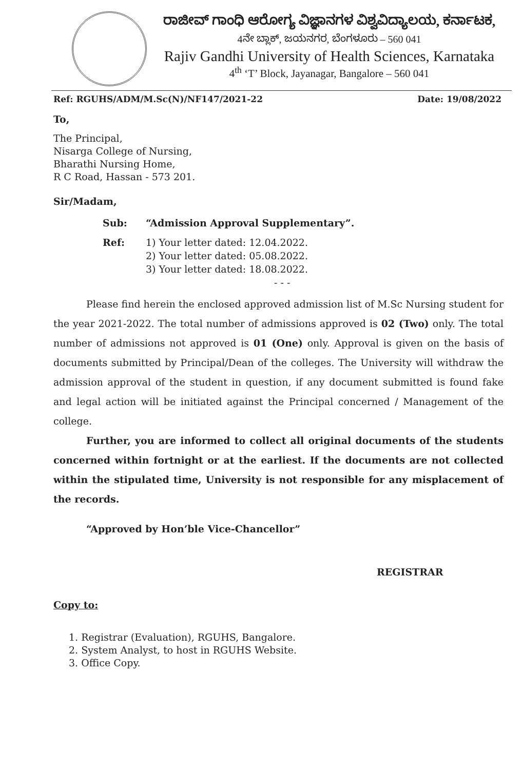ರಾಜೀವ್ ಗಾಂಧಿ ಆರೋಗ್ಯ ವಿಜ್ಞಾನಗಳ ವಿಶ್ವವಿದ್ಯಾಲಯ, ಕರ್ನಾಟಕ,
4ನೇ ಬ್ಲಾಕ್, ಜಯನಗರ, ಬೆಂಗಳೂರು – 560 041
Rajiv Gandhi University of Health Sciences, Karnataka
4<sup>th</sup> ‘T’ Block, Jayanagar, Bangalore – 560 041
Ref: RGUHS/ADM/M.Sc(N)/NF147/2021-22 Date: 19/08/2022
To,
The Principal,
Nisarga College of Nursing,
Bharathi Nursing Home,
R C Road, Hassan - 573 201.
Sir/Madam,
Sub: “Admission Approval Supplementary”. Ref:
1) Your letter dated: 12.04.2022.
2) Your letter dated: 05.08.2022.
3) Your letter dated: 18.08.2022.
- - -
Please find herein the enclosed approved admission list of M.Sc Nursing student for the year 2021-2022. The total number of admissions approved is 02 (Two) only. The total number of admissions not approved is 01 (One) only. Approval is given on the basis of documents submitted by Principal/Dean of the colleges. The University will withdraw the admission approval of the student in question, if any document submitted is found fake and legal action will be initiated against the Principal concerned / Management of the college.
Further, you are informed to collect all original documents of the students concerned within fortnight or at the earliest. If the documents are not collected within the stipulated time, University is not responsible for any misplacement of the records.
“Approved by Hon’ble Vice-Chancellor”
REGISTRAR
Copy to:
1. Registrar (Evaluation), RGUHS, Bangalore.
2. System Analyst, to host in RGUHS Website.
3. Office Copy.